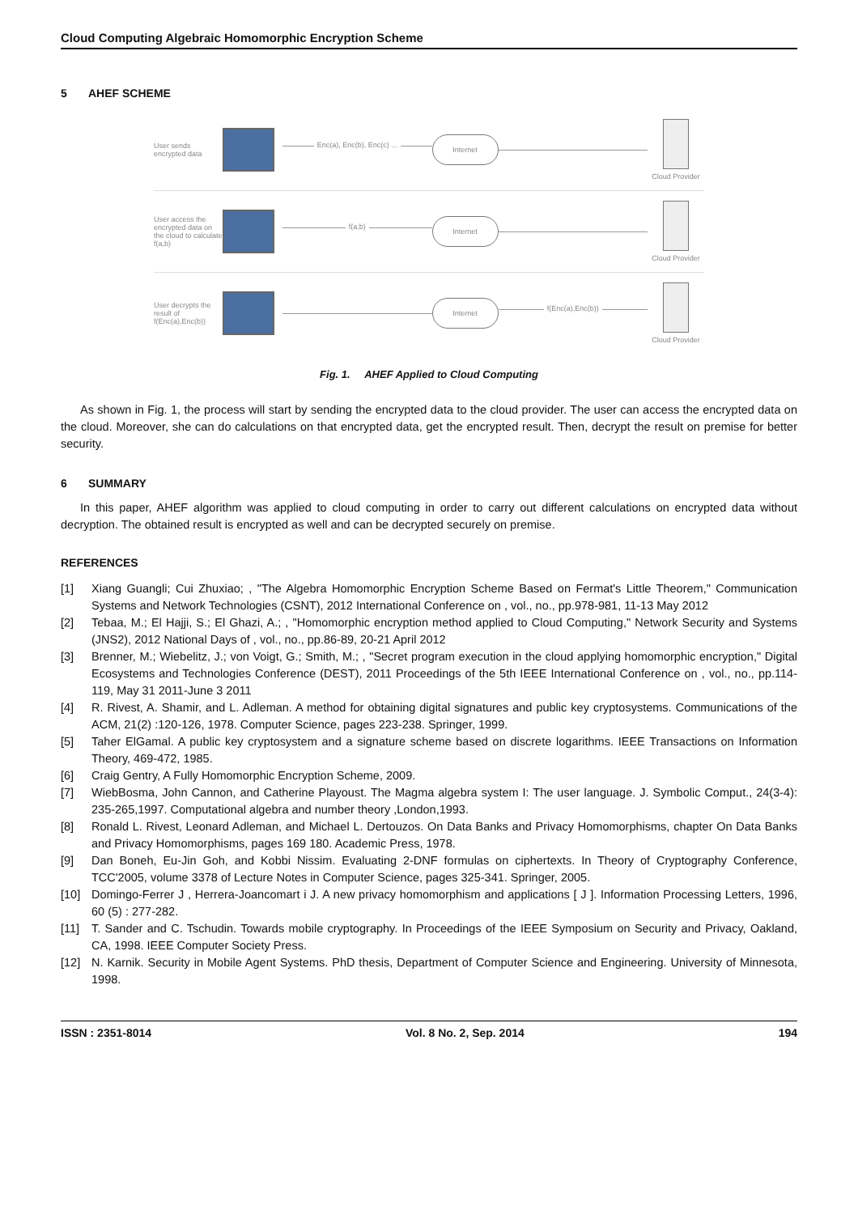Cloud Computing Algebraic Homomorphic Encryption Scheme
5 AHEF SCHEME
User sends encrypted data
Enc(a), Enc(b), Enc(c) ...
Internet
Cloud Provider
User access the encrypted data on the cloud to calculate f(a,b)
f(a,b)
Internet
Cloud Provider
User decrypts the result of f(Enc(a),Enc(b))
Internet
f(Enc(a),Enc(b))
Cloud Provider
Fig. 1. AHEF Applied to Cloud Computing
As shown in Fig. 1, the process will start by sending the encrypted data to the cloud provider. The user can access the encrypted data on the cloud. Moreover, she can do calculations on that encrypted data, get the encrypted result. Then, decrypt the result on premise for better security.
6 SUMMARY
In this paper, AHEF algorithm was applied to cloud computing in order to carry out different calculations on encrypted data without decryption. The obtained result is encrypted as well and can be decrypted securely on premise.
REFERENCES
[1] Xiang Guangli; Cui Zhuxiao; , "The Algebra Homomorphic Encryption Scheme Based on Fermat's Little Theorem," Communication Systems and Network Technologies (CSNT), 2012 International Conference on , vol., no., pp.978-981, 11-13 May 2012
[2] Tebaa, M.; El Hajji, S.; El Ghazi, A.; , "Homomorphic encryption method applied to Cloud Computing," Network Security and Systems (JNS2), 2012 National Days of , vol., no., pp.86-89, 20-21 April 2012
[3] Brenner, M.; Wiebelitz, J.; von Voigt, G.; Smith, M.; , "Secret program execution in the cloud applying homomorphic encryption," Digital Ecosystems and Technologies Conference (DEST), 2011 Proceedings of the 5th IEEE International Conference on , vol., no., pp.114-119, May 31 2011-June 3 2011
[4] R. Rivest, A. Shamir, and L. Adleman. A method for obtaining digital signatures and public key cryptosystems. Communications of the ACM, 21(2) :120-126, 1978. Computer Science, pages 223-238. Springer, 1999.
[5] Taher ElGamal. A public key cryptosystem and a signature scheme based on discrete logarithms. IEEE Transactions on Information Theory, 469-472, 1985.
[6] Craig Gentry, A Fully Homomorphic Encryption Scheme, 2009.
[7] WiebBosma, John Cannon, and Catherine Playoust. The Magma algebra system I: The user language. J. Symbolic Comput., 24(3-4): 235-265,1997. Computational algebra and number theory ,London,1993.
[8] Ronald L. Rivest, Leonard Adleman, and Michael L. Dertouzos. On Data Banks and Privacy Homomorphisms, chapter On Data Banks and Privacy Homomorphisms, pages 169 180. Academic Press, 1978.
[9] Dan Boneh, Eu-Jin Goh, and Kobbi Nissim. Evaluating 2-DNF formulas on ciphertexts. In Theory of Cryptography Conference, TCC'2005, volume 3378 of Lecture Notes in Computer Science, pages 325-341. Springer, 2005.
[10] Domingo-Ferrer J , Herrera-Joancomart i J. A new privacy homomorphism and applications [ J ]. Information Processing Letters, 1996, 60 (5) : 277-282.
[11] T. Sander and C. Tschudin. Towards mobile cryptography. In Proceedings of the IEEE Symposium on Security and Privacy, Oakland, CA, 1998. IEEE Computer Society Press.
[12] N. Karnik. Security in Mobile Agent Systems. PhD thesis, Department of Computer Science and Engineering. University of Minnesota, 1998.
ISSN : 2351-8014 Vol. 8 No. 2, Sep. 2014 194